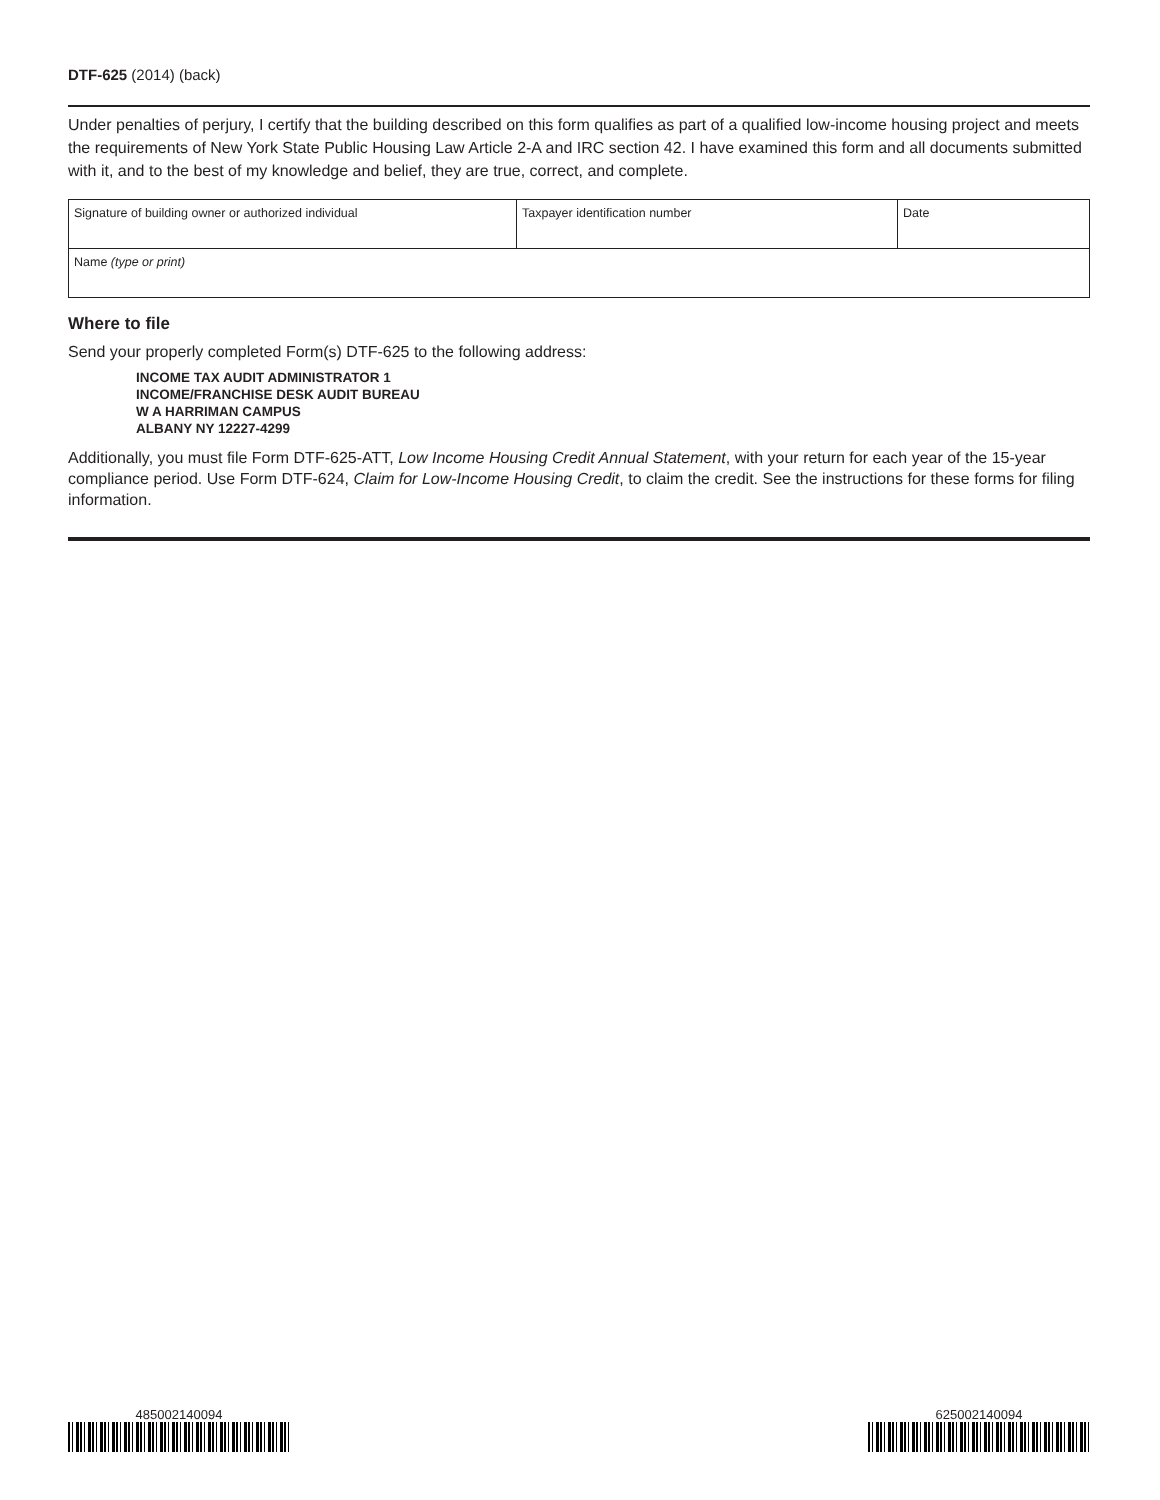DTF-625 (2014) (back)
Under penalties of perjury, I certify that the building described on this form qualifies as part of a qualified low-income housing project and meets the requirements of New York State Public Housing Law Article 2-A and IRC section 42. I have examined this form and all documents submitted with it, and to the best of my knowledge and belief, they are true, correct, and complete.
| Signature of building owner or authorized individual | Taxpayer identification number | Date |
| Name (type or print) | | |
Where to file
Send your properly completed Form(s) DTF-625 to the following address:
INCOME TAX AUDIT ADMINISTRATOR 1
INCOME/FRANCHISE DESK AUDIT BUREAU
W A HARRIMAN CAMPUS
ALBANY NY 12227-4299
Additionally, you must file Form DTF-625-ATT, Low Income Housing Credit Annual Statement, with your return for each year of the 15-year compliance period. Use Form DTF-624, Claim for Low-Income Housing Credit, to claim the credit. See the instructions for these forms for filing information.
485002140094 625002140094